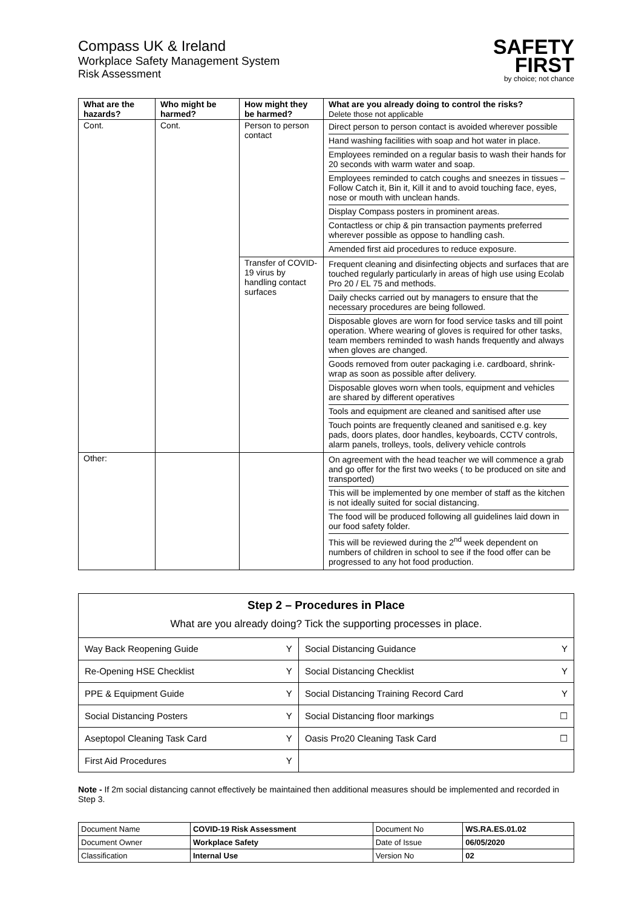Compass UK & Ireland
Workplace Safety Management System
Risk Assessment
SAFETY
FIRST
by choice; not chance
| What are the hazards? | Who might be harmed? | How might they be harmed? | What are you already doing to control the risks? Delete those not applicable |
| --- | --- | --- | --- |
| Cont. | Cont. | Person to person contact | / Direct person to person contact is avoided wherever possible / / Hand washing facilities with soap and hot water in place. / / Employees reminded on a regular basis to wash their hands for 20 seconds with warm water and soap. / / Employees reminded to catch coughs and sneezes in tissues – Follow Catch it, Bin it, Kill it and to avoid touching face, eyes, nose or mouth with unclean hands. / / Display Compass posters in prominent areas. / / Contactless or chip & pin transaction payments preferred wherever possible as oppose to handling cash. / / Amended first aid procedures to reduce exposure. / |
| | | Transfer of COVID-19 virus by handling contact surfaces | / Frequent cleaning and disinfecting objects and surfaces that are touched regularly particularly in areas of high use using Ecolab Pro 20 / EL 75 and methods. / / Daily checks carried out by managers to ensure that the necessary procedures are being followed. / / Disposable gloves are worn for food service tasks and till point operation. Where wearing of gloves is required for other tasks, team members reminded to wash hands frequently and always when gloves are changed. / / Goods removed from outer packaging i.e. cardboard, shrink-wrap as soon as possible after delivery. / / Disposable gloves worn when tools, equipment and vehicles are shared by different operatives / / Tools and equipment are cleaned and sanitised after use / / Touch points are frequently cleaned and sanitised e.g. key pads, doors plates, door handles, keyboards, CCTV controls, alarm panels, trolleys, tools, delivery vehicle controls / |
| Other: | | | / On agreement with the head teacher we will commence a grab and go offer for the first two weeks ( to be produced on site and transported) / / This will be implemented by one member of staff as the kitchen is not ideally suited for social distancing. / / The food will be produced following all guidelines laid down in our food safety folder. / / This will be reviewed during the 2<sup>nd</sup> week dependent on numbers of children in school to see if the food offer can be progressed to any hot food production. / |
Step 2 – Procedures in Place
What are you already doing? Tick the supporting processes in place.
| Way Back Reopening Guide | Y | Social Distancing Guidance | Y |
| Re-Opening HSE Checklist | Y | Social Distancing Checklist | Y |
| PPE & Equipment Guide | Y | Social Distancing Training Record Card | Y |
| Social Distancing Posters | Y | Social Distancing floor markings | ☐ |
| Aseptopol Cleaning Task Card | Y | Oasis Pro20 Cleaning Task Card | ☐ |
| First Aid Procedures | Y | | |
Note - If 2m social distancing cannot effectively be maintained then additional measures should be implemented and recorded in Step 3.
| Document Name | COVID-19 Risk Assessment | Document No | WS.RA.ES.01.02 |
| Document Owner | Workplace Safety | Date of Issue | 06/05/2020 |
| Classification | Internal Use | Version No | 02 |